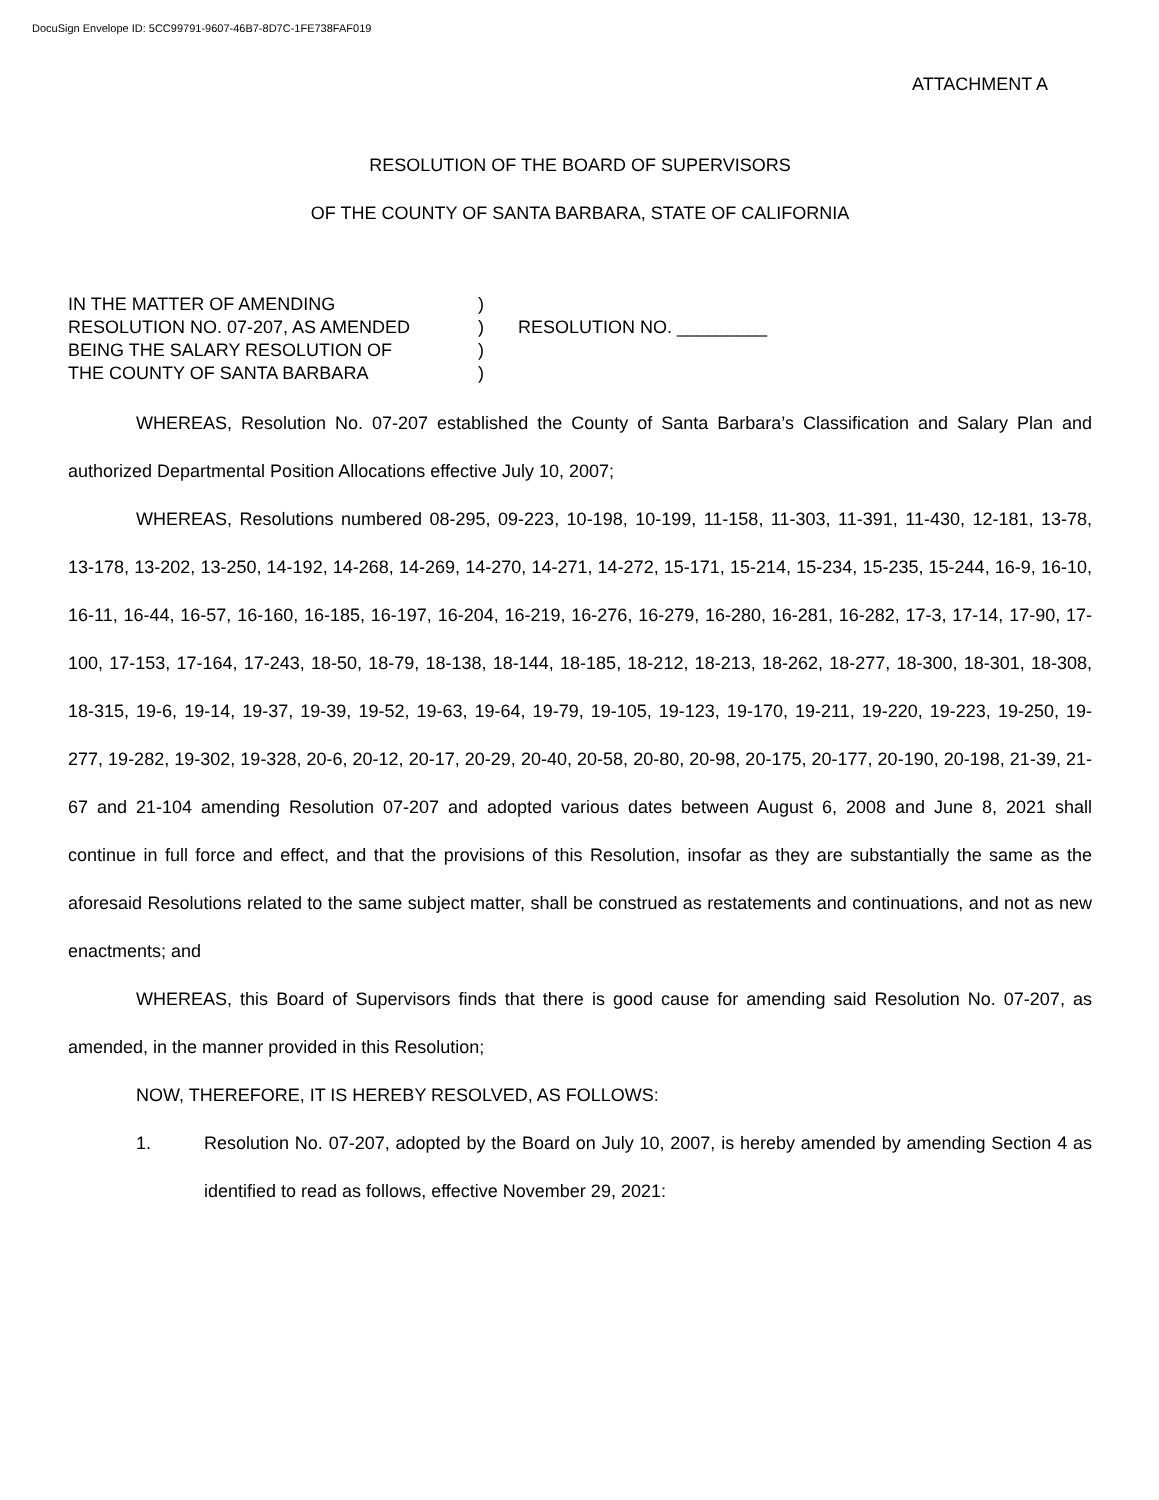DocuSign Envelope ID: 5CC99791-9607-46B7-8D7C-1FE738FAF019
ATTACHMENT A
RESOLUTION OF THE BOARD OF SUPERVISORS
OF THE COUNTY OF SANTA BARBARA, STATE OF CALIFORNIA
IN THE MATTER OF AMENDING
RESOLUTION NO. 07-207, AS AMENDED
BEING THE SALARY RESOLUTION OF
THE COUNTY OF SANTA BARBARA
)
)
)
)
RESOLUTION NO. _________
WHEREAS, Resolution No. 07-207 established the County of Santa Barbara’s Classification and Salary Plan and authorized Departmental Position Allocations effective July 10, 2007;
WHEREAS, Resolutions numbered 08-295, 09-223, 10-198, 10-199, 11-158, 11-303, 11-391, 11-430, 12-181, 13-78, 13-178, 13-202, 13-250, 14-192, 14-268, 14-269, 14-270, 14-271, 14-272, 15-171, 15-214, 15-234, 15-235, 15-244, 16-9, 16-10, 16-11, 16-44, 16-57, 16-160, 16-185, 16-197, 16-204, 16-219, 16-276, 16-279, 16-280, 16-281, 16-282, 17-3, 17-14, 17-90, 17-100, 17-153, 17-164, 17-243, 18-50, 18-79, 18-138, 18-144, 18-185, 18-212, 18-213, 18-262, 18-277, 18-300, 18-301, 18-308, 18-315, 19-6, 19-14, 19-37, 19-39, 19-52, 19-63, 19-64, 19-79, 19-105, 19-123, 19-170, 19-211, 19-220, 19-223, 19-250, 19-277, 19-282, 19-302, 19-328, 20-6, 20-12, 20-17, 20-29, 20-40, 20-58, 20-80, 20-98, 20-175, 20-177, 20-190, 20-198, 21-39, 21-67 and 21-104 amending Resolution 07-207 and adopted various dates between August 6, 2008 and June 8, 2021 shall continue in full force and effect, and that the provisions of this Resolution, insofar as they are substantially the same as the aforesaid Resolutions related to the same subject matter, shall be construed as restatements and continuations, and not as new enactments; and
WHEREAS, this Board of Supervisors finds that there is good cause for amending said Resolution No. 07-207, as amended, in the manner provided in this Resolution;
NOW, THEREFORE, IT IS HEREBY RESOLVED, AS FOLLOWS:
1.
Resolution No. 07-207, adopted by the Board on July 10, 2007, is hereby amended by amending Section 4 as identified to read as follows, effective November 29, 2021: